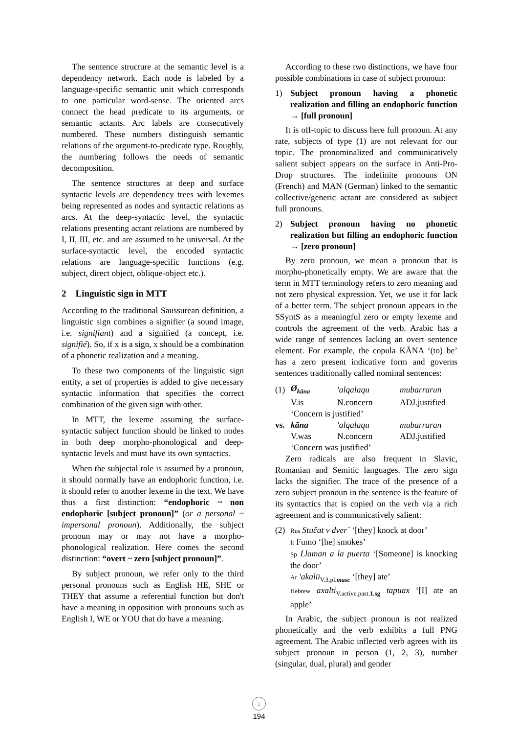The sentence structure at the semantic level is a dependency network. Each node is labeled by a language-specific semantic unit which corresponds to one particular word-sense. The oriented arcs connect the head predicate to its arguments, or semantic actants. Arc labels are consecutively numbered. These numbers distinguish semantic relations of the argument-to-predicate type. Roughly, the numbering follows the needs of semantic decomposition.
The sentence structures at deep and surface syntactic levels are dependency trees with lexemes being represented as nodes and syntactic relations as arcs. At the deep-syntactic level, the syntactic relations presenting actant relations are numbered by I, II, III, etc. and are assumed to be universal. At the surface-syntactic level, the encoded syntactic relations are language-specific functions (e.g. subject, direct object, oblique-object etc.).
2 Linguistic sign in MTT
According to the traditional Saussurean definition, a linguistic sign combines a signifier (a sound image, i.e. signifiant) and a signified (a concept, i.e. signifié). So, if x is a sign, x should be a combination of a phonetic realization and a meaning.
To these two components of the linguistic sign entity, a set of properties is added to give necessary syntactic information that specifies the correct combination of the given sign with other.
In MTT, the lexeme assuming the surface-syntactic subject function should be linked to nodes in both deep morpho-phonological and deep-syntactic levels and must have its own syntactics.
When the subjectal role is assumed by a pronoun, it should normally have an endophoric function, i.e. it should refer to another lexeme in the text. We have thus a first distinction: “endophoric ~ non endophoric [subject pronoun]” (or a personal ~ impersonal pronoun). Additionally, the subject pronoun may or may not have a morpho-phonological realization. Here comes the second distinction: “overt ~ zero [subject pronoun]”.
By subject pronoun, we refer only to the third personal pronouns such as English HE, SHE or THEY that assume a referential function but don't have a meaning in opposition with pronouns such as English I, WE or YOU that do have a meaning.
According to these two distinctions, we have four possible combinations in case of subject pronoun:
1) Subject pronoun having a phonetic realization and filling an endophoric function → [full pronoun]
It is off-topic to discuss here full pronoun. At any rate, subjects of type (1) are not relevant for our topic. The pronominalized and communicatively salient subject appears on the surface in Anti-Pro-Drop structures. The indefinite pronouns ON (French) and MAN (German) linked to the semantic collective/generic actant are considered as subject full pronouns.
2) Subject pronoun having no phonetic realization but filling an endophoric function → [zero pronoun]
By zero pronoun, we mean a pronoun that is morpho-phonetically empty. We are aware that the term in MTT terminology refers to zero meaning and not zero physical expression. Yet, we use it for lack of a better term. The subject pronoun appears in the SSyntS as a meaningful zero or empty lexeme and controls the agreement of the verb. Arabic has a wide range of sentences lacking an overt sentence element. For example, the copula KĀNA ‘(to) be’ has a zero present indicative form and governs sentences traditionally called nominal sentences:
| (1) | Ø<sub>kāna</sub> | 'alqalaqu | mubarrarun |
| | V.is | N.concern | ADJ.justified |
| | ‘Concern is justified’ | | |
| vs. | kāna | 'alqalaqu | mubarraran |
| | V.was | N.concern | ADJ.justified |
| | ‘Concern was justified’ | | |
Zero radicals are also frequent in Slavic, Romanian and Semitic languages. The zero sign lacks the signifier. The trace of the presence of a zero subject pronoun in the sentence is the feature of its syntactics that is copied on the verb via a rich agreement and is communicatively salient:
(2)
Rus Stučat v dver´ ‘[they] knock at door’
It Fumo ‘[he] smokes’
Sp Llaman a la puerta ‘[Someone] is knocking the door’
Ar 'akalū<sub>V.3.pl.masc</sub> ‘[they] ate’
Hebrew axalti<sub>V.active.past.1.sg</sub> tapuax ‘[I] ate an apple’
In Arabic, the subject pronoun is not realized phonetically and the verb exhibits a full PNG agreement. The Arabic inflected verb agrees with its subject pronoun in person (1, 2, 3), number (singular, dual, plural) and gender
↓
194